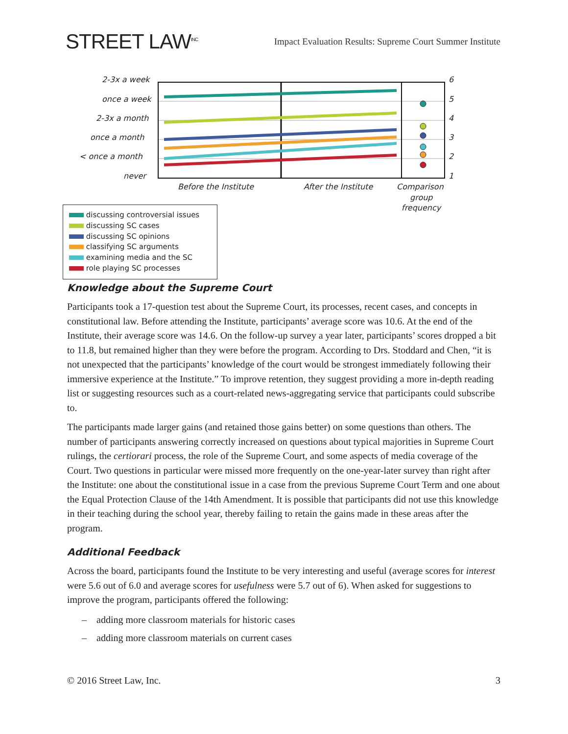STREET LAW<sup>INC</sup>
Impact Evaluation Results: Supreme Court Summer Institute
2-3x a week
once a week
2-3x a month
once a month
< once a month
never
6
5
4
3
2
1
Before the Institute
After the Institute
Comparison
group
frequency
discussing controversial issues
discussing SC cases
discussing SC opinions
classifying SC arguments
examining media and the SC
role playing SC processes
Knowledge about the Supreme Court
Participants took a 17-question test about the Supreme Court, its processes, recent cases, and concepts in constitutional law. Before attending the Institute, participants’ average score was 10.6. At the end of the Institute, their average score was 14.6. On the follow-up survey a year later, participants’ scores dropped a bit to 11.8, but remained higher than they were before the program. According to Drs. Stoddard and Chen, “it is not unexpected that the participants’ knowledge of the court would be strongest immediately following their immersive experience at the Institute.” To improve retention, they suggest providing a more in-depth reading list or suggesting resources such as a court-related news-aggregating service that participants could subscribe to.
The participants made larger gains (and retained those gains better) on some questions than others. The number of participants answering correctly increased on questions about typical majorities in Supreme Court rulings, the certiorari process, the role of the Supreme Court, and some aspects of media coverage of the Court. Two questions in particular were missed more frequently on the one-year-later survey than right after the Institute: one about the constitutional issue in a case from the previous Supreme Court Term and one about the Equal Protection Clause of the 14th Amendment. It is possible that participants did not use this knowledge in their teaching during the school year, thereby failing to retain the gains made in these areas after the program.
Additional Feedback
Across the board, participants found the Institute to be very interesting and useful (average scores for interest were 5.6 out of 6.0 and average scores for usefulness were 5.7 out of 6). When asked for suggestions to improve the program, participants offered the following:
– adding more classroom materials for historic cases
– adding more classroom materials on current cases
© 2016 Street Law, Inc. 3